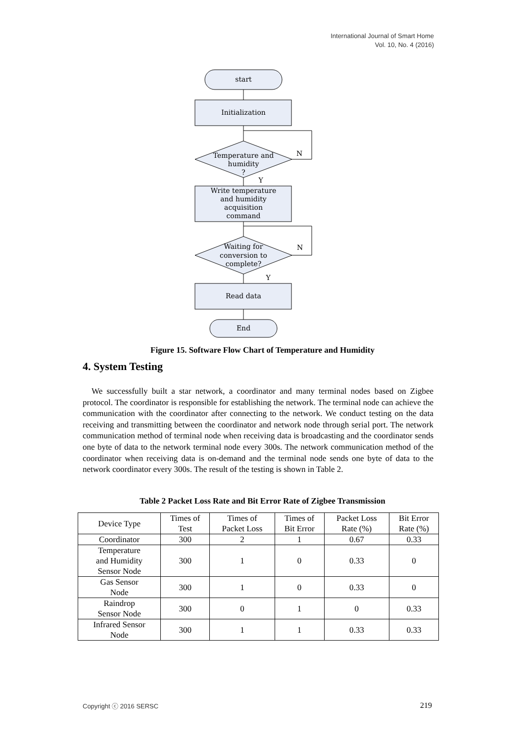International Journal of Smart Home
Vol. 10, No. 4 (2016)
start
Initialization
Temperature and
humidity
?
N
Y
Write temperature
and humidity
acquisition
command
Waiting for
conversion to
complete?
N
Y
Read data
End
Figure 15. Software Flow Chart of Temperature and Humidity
4. System Testing
We successfully built a star network, a coordinator and many terminal nodes based on Zigbee protocol. The coordinator is responsible for establishing the network. The terminal node can achieve the communication with the coordinator after connecting to the network. We conduct testing on the data receiving and transmitting between the coordinator and network node through serial port. The network communication method of terminal node when receiving data is broadcasting and the coordinator sends one byte of data to the network terminal node every 300s. The network communication method of the coordinator when receiving data is on-demand and the terminal node sends one byte of data to the network coordinator every 300s. The result of the testing is shown in Table 2.
Table 2 Packet Loss Rate and Bit Error Rate of Zigbee Transmission
| Device Type | Times of Test | Times of Packet Loss | Times of Bit Error | Packet Loss Rate (%) | Bit Error Rate (%) |
| --- | --- | --- | --- | --- | --- |
| Coordinator | 300 | 2 | 1 | 0.67 | 0.33 |
| Temperature and Humidity Sensor Node | 300 | 1 | 0 | 0.33 | 0 |
| Gas Sensor Node | 300 | 1 | 0 | 0.33 | 0 |
| Raindrop Sensor Node | 300 | 0 | 1 | 0 | 0.33 |
| Infrared Sensor Node | 300 | 1 | 1 | 0.33 | 0.33 |
Copyright ⓒ 2016 SERSC 219